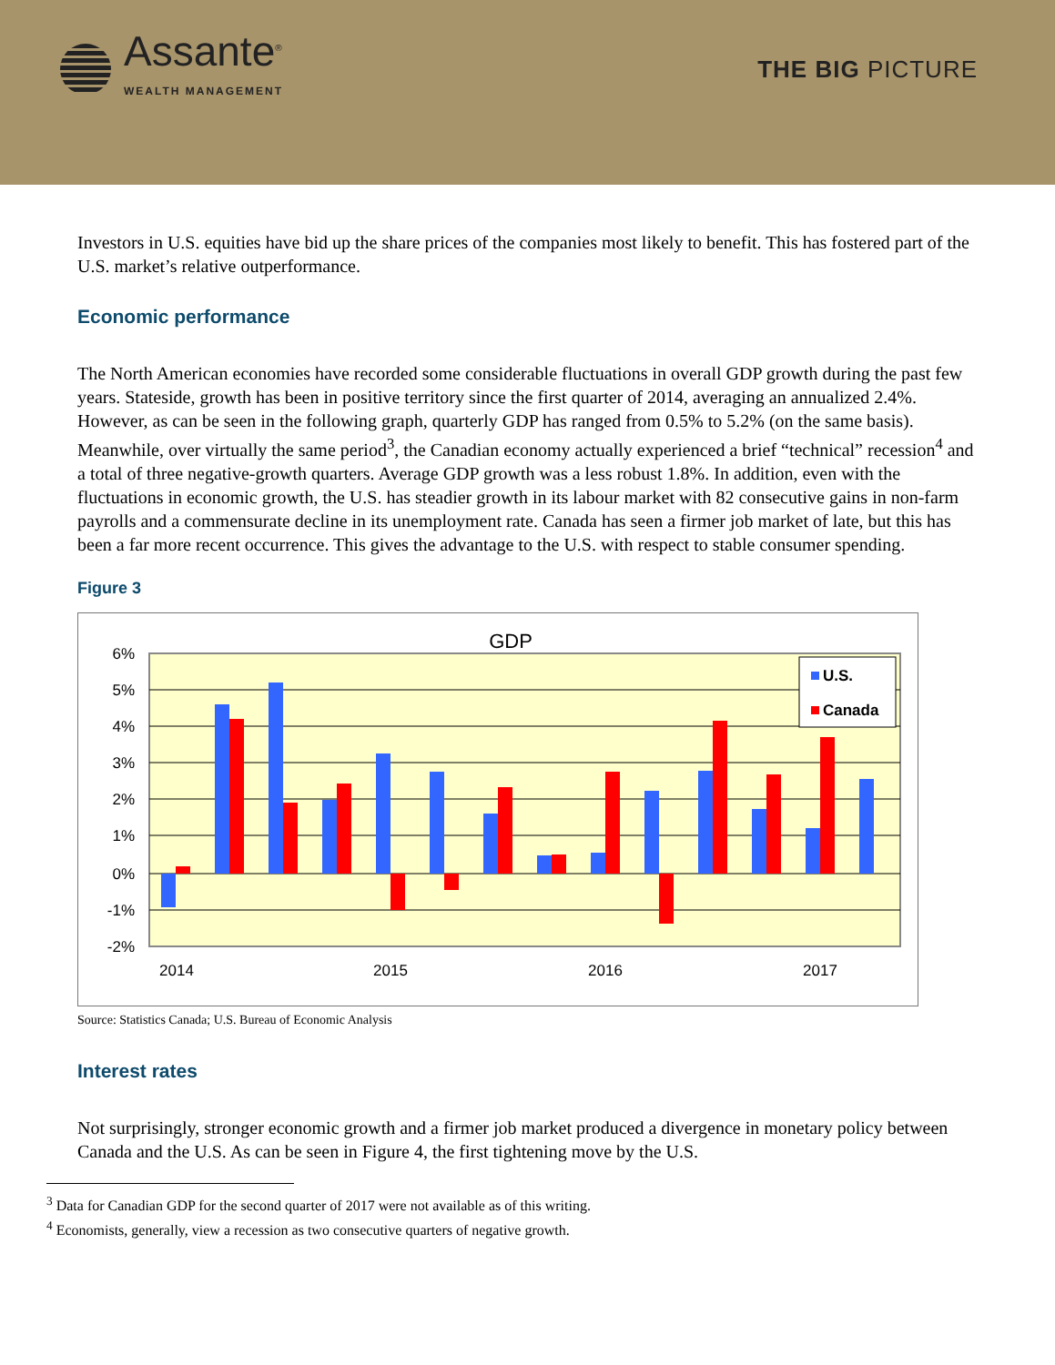Assante<sup>®</sup>
WEALTH MANAGEMENT
THE BIG PICTURE
Investors in U.S. equities have bid up the share prices of the companies most likely to benefit. This has fostered part of the U.S. market’s relative outperformance.
Economic performance
The North American economies have recorded some considerable fluctuations in overall GDP growth during the past few years. Stateside, growth has been in positive territory since the first quarter of 2014, averaging an annualized 2.4%. However, as can be seen in the following graph, quarterly GDP has ranged from 0.5% to 5.2% (on the same basis). Meanwhile, over virtually the same period<sup>3</sup>, the Canadian economy actually experienced a brief “technical” recession<sup>4</sup> and a total of three negative-growth quarters. Average GDP growth was a less robust 1.8%. In addition, even with the fluctuations in economic growth, the U.S. has steadier growth in its labour market with 82 consecutive gains in non-farm payrolls and a commensurate decline in its unemployment rate. Canada has seen a firmer job market of late, but this has been a far more recent occurrence. This gives the advantage to the U.S. with respect to stable consumer spending.
Figure 3
GDP
6%
5%
4%
3%
2%
1%
0%
-1%
-2%
U.S.
Canada
2014
2015
2016
2017
Source: Statistics Canada; U.S. Bureau of Economic Analysis
Interest rates
Not surprisingly, stronger economic growth and a firmer job market produced a divergence in monetary policy between Canada and the U.S. As can be seen in Figure 4, the first tightening move by the U.S.
<sup>3</sup> Data for Canadian GDP for the second quarter of 2017 were not available as of this writing.
<sup>4</sup> Economists, generally, view a recession as two consecutive quarters of negative growth.